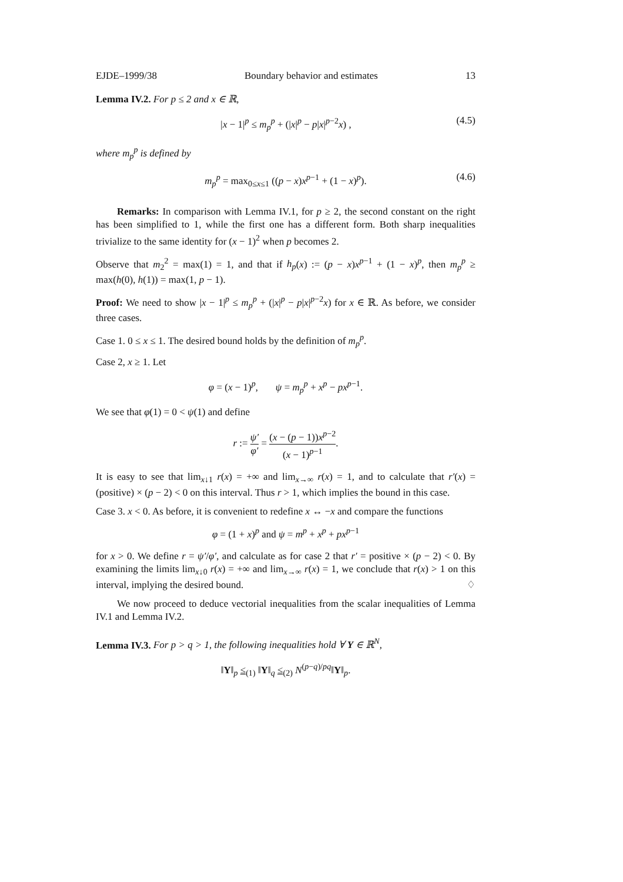EJDE–1999/38 Boundary behavior and estimates 13
Lemma IV.2. For p ≤ 2 and x ∈ ℝ,
|x − 1|<sup>p</sup> ≤ m<sub>p</sub><sup>p</sup> + (|x|<sup>p</sup> − p|x|<sup>p−2</sup>x) , (4.5)
where m<sub>p</sub><sup>p</sup> is defined by
m<sub>p</sub><sup>p</sup> = max<sub>0≤x≤1</sub> ((p − x)x<sup>p−1</sup> + (1 − x)<sup>p</sup>). (4.6)
Remarks: In comparison with Lemma IV.1, for p ≥ 2, the second constant on the right has been simplified to 1, while the first one has a different form. Both sharp inequalities trivialize to the same identity for (x − 1)<sup>2</sup> when p becomes 2.
Observe that m<sub>2</sub><sup>2</sup> = max(1) = 1, and that if h<sub>p</sub>(x) := (p − x)x<sup>p−1</sup> + (1 − x)<sup>p</sup>, then m<sub>p</sub><sup>p</sup> ≥ max(h(0), h(1)) = max(1, p − 1).
Proof: We need to show |x − 1|<sup>p</sup> ≤ m<sub>p</sub><sup>p</sup> + (|x|<sup>p</sup> − p|x|<sup>p−2</sup>x) for x ∈ ℝ. As before, we consider three cases.
Case 1. 0 ≤ x ≤ 1. The desired bound holds by the definition of m<sub>p</sub><sup>p</sup>.
Case 2, x ≥ 1. Let
φ = (x − 1)<sup>p</sup>, ψ = m<sub>p</sub><sup>p</sup> + x<sup>p</sup> − px<sup>p−1</sup>.
We see that φ(1) = 0 < ψ(1) and define
r := ψ′ φ′ = (x − (p − 1))x<sup>p−2</sup> (x − 1)<sup>p−1</sup>.
It is easy to see that lim<sub>x↓1</sub> r(x) = +∞ and lim<sub>x→∞</sub> r(x) = 1, and to calculate that r′(x) = (positive) × (p − 2) < 0 on this interval. Thus r > 1, which implies the bound in this case.
Case 3. x < 0. As before, it is convenient to redefine x ↔ −x and compare the functions
φ = (1 + x)<sup>p</sup> and ψ = m<sup>p</sup> + x<sup>p</sup> + px<sup>p−1</sup>
for x > 0. We define r = ψ′/φ′, and calculate as for case 2 that r′ = positive × (p − 2) < 0. By examining the limits lim<sub>x↓0</sub> r(x) = +∞ and lim<sub>x→∞</sub> r(x) = 1, we conclude that r(x) > 1 on this interval, implying the desired bound. ♢
We now proceed to deduce vectorial inequalities from the scalar inequalities of Lemma IV.1 and Lemma IV.2.
Lemma IV.3. For p > q > 1, the following inequalities hold ∀ Y ∈ ℝ<sup>N</sup>,
‖Y‖<sub>p</sub> ≤<sub>(1)</sub> ‖Y‖<sub>q</sub> ≤<sub>(2)</sub> N<sup>(p−q)/pq</sup>‖Y‖<sub>p</sub>.